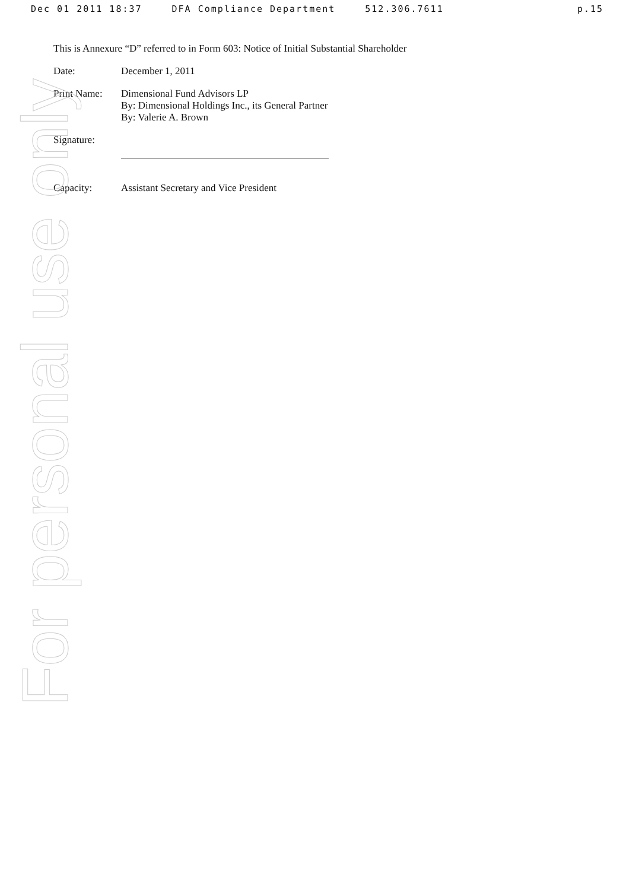Dec 01 2011 18:37 DFA Compliance Department 512.306.7611 p.15
For personal use only
This is Annexure “D” referred to in Form 603: Notice of Initial Substantial Shareholder
Date: December 1, 2011
Print Name: Dimensional Fund Advisors LP
By: Dimensional Holdings Inc., its General Partner
By: Valerie A. Brown
Signature:
Capacity: Assistant Secretary and Vice President